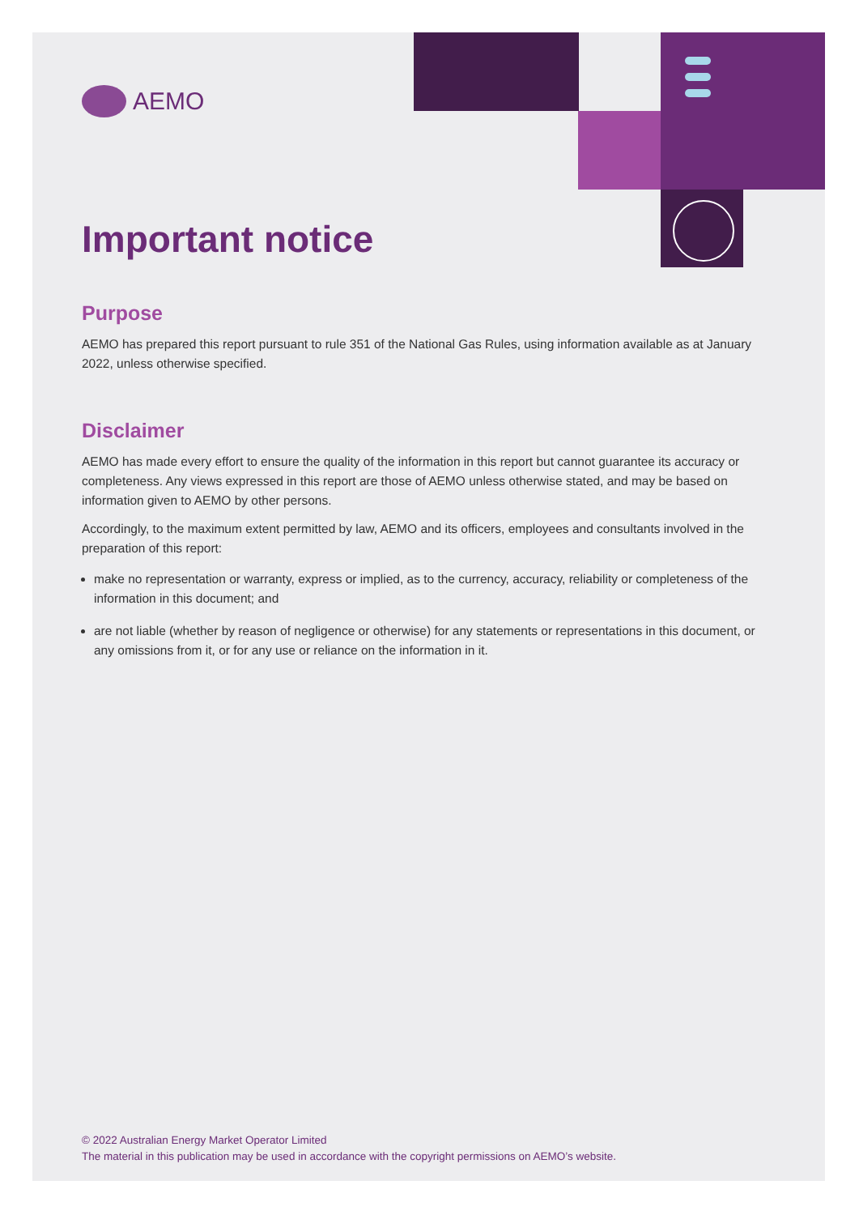AEMO
Important notice
Purpose
AEMO has prepared this report pursuant to rule 351 of the National Gas Rules, using information available as at January 2022, unless otherwise specified.
Disclaimer
AEMO has made every effort to ensure the quality of the information in this report but cannot guarantee its accuracy or completeness. Any views expressed in this report are those of AEMO unless otherwise stated, and may be based on information given to AEMO by other persons.
Accordingly, to the maximum extent permitted by law, AEMO and its officers, employees and consultants involved in the preparation of this report:
make no representation or warranty, express or implied, as to the currency, accuracy, reliability or completeness of the information in this document; and
are not liable (whether by reason of negligence or otherwise) for any statements or representations in this document, or any omissions from it, or for any use or reliance on the information in it.
© 2022 Australian Energy Market Operator Limited
The material in this publication may be used in accordance with the copyright permissions on AEMO’s website.